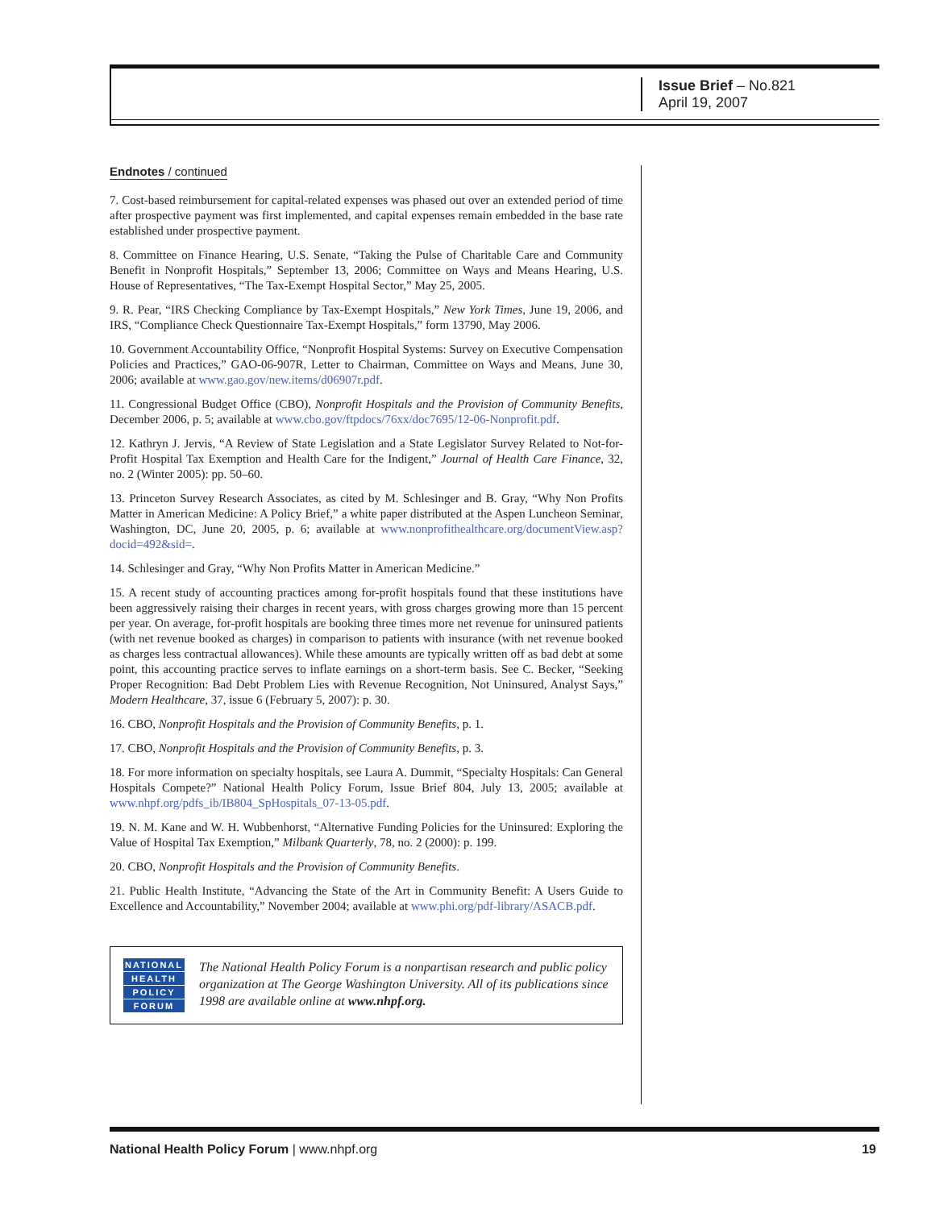Issue Brief – No.821
April 19, 2007
Endnotes / continued
7. Cost-based reimbursement for capital-related expenses was phased out over an extended period of time after prospective payment was first implemented, and capital expenses remain embedded in the base rate established under prospective payment.
8. Committee on Finance Hearing, U.S. Senate, “Taking the Pulse of Charitable Care and Community Benefit in Nonprofit Hospitals,” September 13, 2006; Committee on Ways and Means Hearing, U.S. House of Representatives, “The Tax-Exempt Hospital Sector,” May 25, 2005.
9. R. Pear, “IRS Checking Compliance by Tax-Exempt Hospitals,” New York Times, June 19, 2006, and IRS, “Compliance Check Questionnaire Tax-Exempt Hospitals,” form 13790, May 2006.
10. Government Accountability Office, “Nonprofit Hospital Systems: Survey on Executive Compensation Policies and Practices,” GAO-06-907R, Letter to Chairman, Committee on Ways and Means, June 30, 2006; available at www.gao.gov/new.items/d06907r.pdf.
11. Congressional Budget Office (CBO), Nonprofit Hospitals and the Provision of Community Benefits, December 2006, p. 5; available at www.cbo.gov/ftpdocs/76xx/doc7695/12-06-Nonprofit.pdf.
12. Kathryn J. Jervis, “A Review of State Legislation and a State Legislator Survey Related to Not-for-Profit Hospital Tax Exemption and Health Care for the Indigent,” Journal of Health Care Finance, 32, no. 2 (Winter 2005): pp. 50–60.
13. Princeton Survey Research Associates, as cited by M. Schlesinger and B. Gray, “Why Non Profits Matter in American Medicine: A Policy Brief,” a white paper distributed at the Aspen Luncheon Seminar, Washington, DC, June 20, 2005, p. 6; available at www.nonprofithealthcare.org/documentView.asp?docid=492&sid=.
14. Schlesinger and Gray, “Why Non Profits Matter in American Medicine.”
15. A recent study of accounting practices among for-profit hospitals found that these institutions have been aggressively raising their charges in recent years, with gross charges growing more than 15 percent per year. On average, for-profit hospitals are booking three times more net revenue for uninsured patients (with net revenue booked as charges) in comparison to patients with insurance (with net revenue booked as charges less contractual allowances). While these amounts are typically written off as bad debt at some point, this accounting practice serves to inflate earnings on a short-term basis. See C. Becker, “Seeking Proper Recognition: Bad Debt Problem Lies with Revenue Recognition, Not Uninsured, Analyst Says,” Modern Healthcare, 37, issue 6 (February 5, 2007): p. 30.
16. CBO, Nonprofit Hospitals and the Provision of Community Benefits, p. 1.
17. CBO, Nonprofit Hospitals and the Provision of Community Benefits, p. 3.
18. For more information on specialty hospitals, see Laura A. Dummit, “Specialty Hospitals: Can General Hospitals Compete?” National Health Policy Forum, Issue Brief 804, July 13, 2005; available at www.nhpf.org/pdfs_ib/IB804_SpHospitals_07-13-05.pdf.
19. N. M. Kane and W. H. Wubbenhorst, “Alternative Funding Policies for the Uninsured: Exploring the Value of Hospital Tax Exemption,” Milbank Quarterly, 78, no. 2 (2000): p. 199.
20. CBO, Nonprofit Hospitals and the Provision of Community Benefits.
21. Public Health Institute, “Advancing the State of the Art in Community Benefit: A Users Guide to Excellence and Accountability,” November 2004; available at www.phi.org/pdf-library/ASACB.pdf.
NATIONAL
HEALTH
POLICY
FORUM
The National Health Policy Forum is a nonpartisan research and public policy organization at The George Washington University. All of its publications since 1998 are available online at www.nhpf.org.
National Health Policy Forum | www.nhpf.org 19